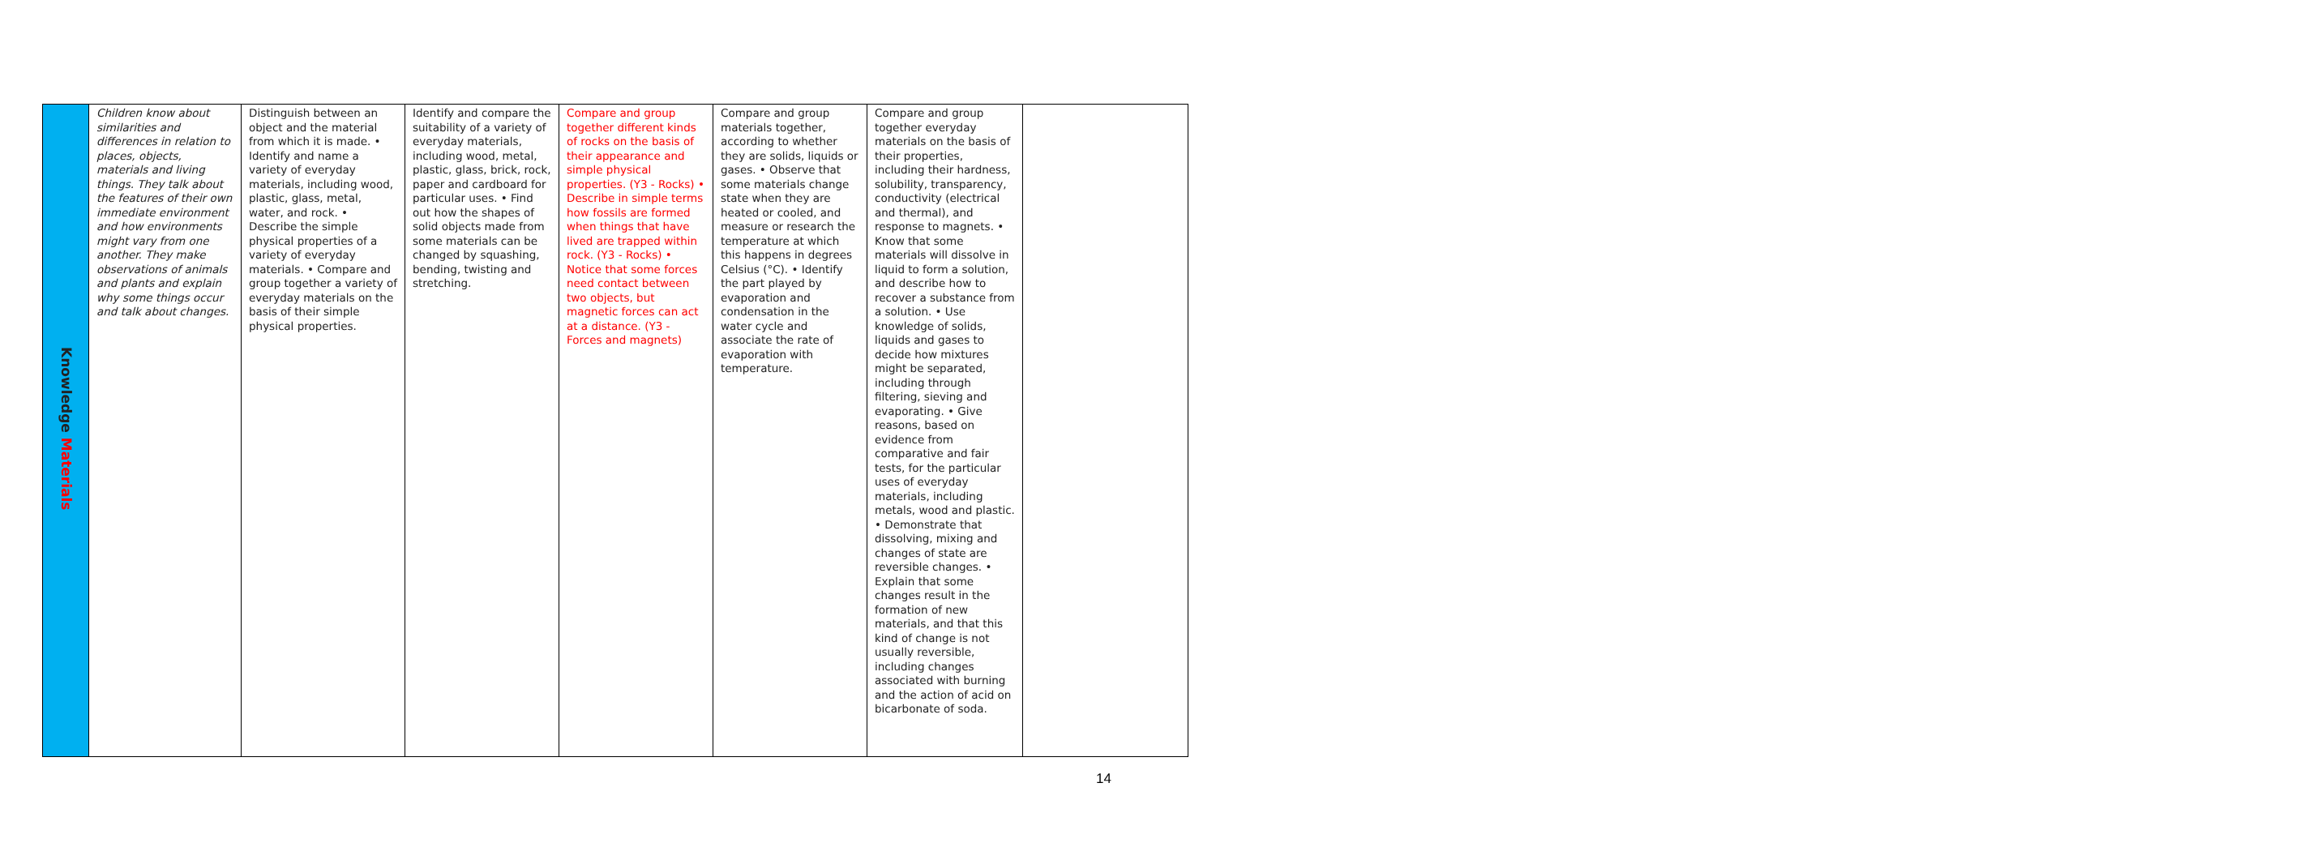| Knowledge Materials | Children know about similarities and differences in relation to places, objects, materials and living things. They talk about the features of their own immediate environment and how environments might vary from one another. They make observations of animals and plants and explain why some things occur and talk about changes. | Distinguish between an object and the material from which it is made. • Identify and name a variety of everyday materials, including wood, plastic, glass, metal, water, and rock. • Describe the simple physical properties of a variety of everyday materials. • Compare and group together a variety of everyday materials on the basis of their simple physical properties. | Identify and compare the suitability of a variety of everyday materials, including wood, metal, plastic, glass, brick, rock, paper and cardboard for particular uses. • Find out how the shapes of solid objects made from some materials can be changed by squashing, bending, twisting and stretching. | Compare and group together different kinds of rocks on the basis of their appearance and simple physical properties. (Y3 - Rocks) • Describe in simple terms how fossils are formed when things that have lived are trapped within rock. (Y3 - Rocks) • Notice that some forces need contact between two objects, but magnetic forces can act at a distance. (Y3 - Forces and magnets) | Compare and group materials together, according to whether they are solids, liquids or gases. • Observe that some materials change state when they are heated or cooled, and measure or research the temperature at which this happens in degrees Celsius (°C). • Identify the part played by evaporation and condensation in the water cycle and associate the rate of evaporation with temperature. | Compare and group together everyday materials on the basis of their properties, including their hardness, solubility, transparency, conductivity (electrical and thermal), and response to magnets. • Know that some materials will dissolve in liquid to form a solution, and describe how to recover a substance from a solution. • Use knowledge of solids, liquids and gases to decide how mixtures might be separated, including through filtering, sieving and evaporating. • Give reasons, based on evidence from comparative and fair tests, for the particular uses of everyday materials, including metals, wood and plastic. • Demonstrate that dissolving, mixing and changes of state are reversible changes. • Explain that some changes result in the formation of new materials, and that this kind of change is not usually reversible, including changes associated with burning and the action of acid on bicarbonate of soda. | |
14